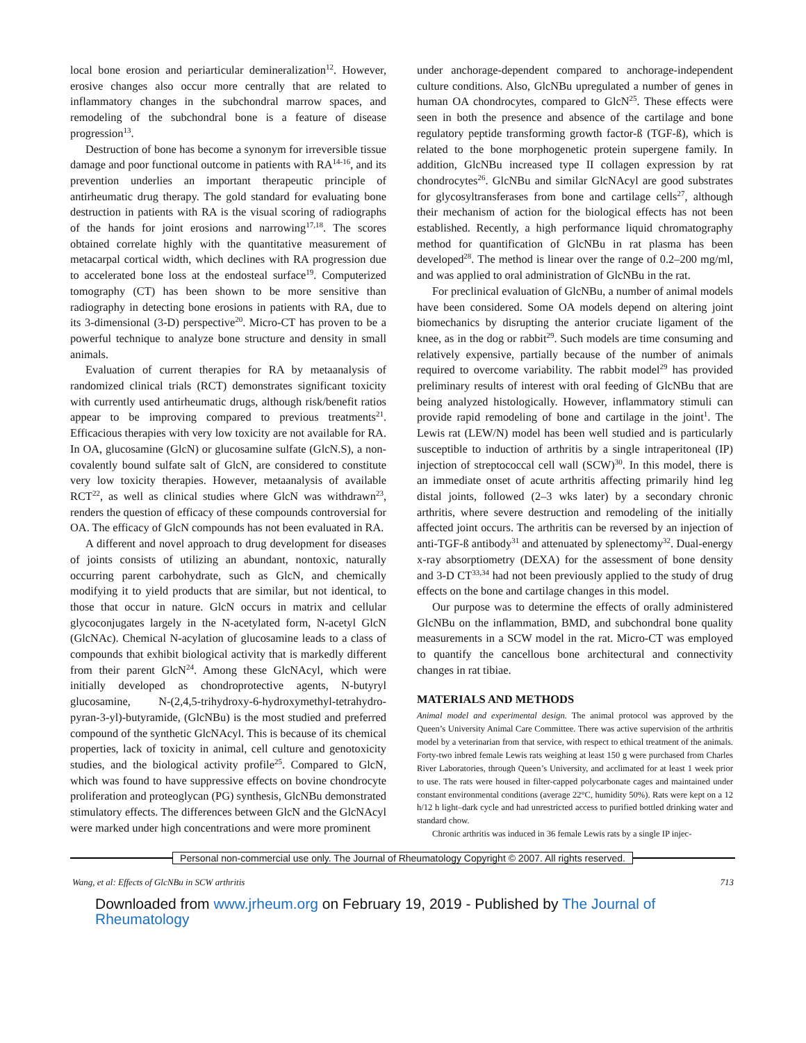local bone erosion and periarticular demineralization<sup>12</sup>. However, erosive changes also occur more centrally that are related to inflammatory changes in the subchondral marrow spaces, and remodeling of the subchondral bone is a feature of disease progression<sup>13</sup>.
Destruction of bone has become a synonym for irreversible tissue damage and poor functional outcome in patients with RA<sup>14-16</sup>, and its prevention underlies an important therapeutic principle of antirheumatic drug therapy. The gold standard for evaluating bone destruction in patients with RA is the visual scoring of radiographs of the hands for joint erosions and narrowing<sup>17,18</sup>. The scores obtained correlate highly with the quantitative measurement of metacarpal cortical width, which declines with RA progression due to accelerated bone loss at the endosteal surface<sup>19</sup>. Computerized tomography (CT) has been shown to be more sensitive than radiography in detecting bone erosions in patients with RA, due to its 3-dimensional (3-D) perspective<sup>20</sup>. Micro-CT has proven to be a powerful technique to analyze bone structure and density in small animals.
Evaluation of current therapies for RA by metaanalysis of randomized clinical trials (RCT) demonstrates significant toxicity with currently used antirheumatic drugs, although risk/benefit ratios appear to be improving compared to previous treatments<sup>21</sup>. Efficacious therapies with very low toxicity are not available for RA. In OA, glucosamine (GlcN) or glucosamine sulfate (GlcN.S), a non-covalently bound sulfate salt of GlcN, are considered to constitute very low toxicity therapies. However, metaanalysis of available RCT<sup>22</sup>, as well as clinical studies where GlcN was withdrawn<sup>23</sup>, renders the question of efficacy of these compounds controversial for OA. The efficacy of GlcN compounds has not been evaluated in RA.
A different and novel approach to drug development for diseases of joints consists of utilizing an abundant, nontoxic, naturally occurring parent carbohydrate, such as GlcN, and chemically modifying it to yield products that are similar, but not identical, to those that occur in nature. GlcN occurs in matrix and cellular glycoconjugates largely in the N-acetylated form, N-acetyl GlcN (GlcNAc). Chemical N-acylation of glucosamine leads to a class of compounds that exhibit biological activity that is markedly different from their parent GlcN<sup>24</sup>. Among these GlcNAcyl, which were initially developed as chondroprotective agents, N-butyryl glucosamine, N-(2,4,5-trihydroxy-6-hydroxymethyl-tetrahydro-pyran-3-yl)-butyramide, (GlcNBu) is the most studied and preferred compound of the synthetic GlcNAcyl. This is because of its chemical properties, lack of toxicity in animal, cell culture and genotoxicity studies, and the biological activity profile<sup>25</sup>. Compared to GlcN, which was found to have suppressive effects on bovine chondrocyte proliferation and proteoglycan (PG) synthesis, GlcNBu demonstrated stimulatory effects. The differences between GlcN and the GlcNAcyl were marked under high concentrations and were more prominent
under anchorage-dependent compared to anchorage-independent culture conditions. Also, GlcNBu upregulated a number of genes in human OA chondrocytes, compared to GlcN<sup>25</sup>. These effects were seen in both the presence and absence of the cartilage and bone regulatory peptide transforming growth factor-ß (TGF-ß), which is related to the bone morphogenetic protein supergene family. In addition, GlcNBu increased type II collagen expression by rat chondrocytes<sup>26</sup>. GlcNBu and similar GlcNAcyl are good substrates for glycosyltransferases from bone and cartilage cells<sup>27</sup>, although their mechanism of action for the biological effects has not been established. Recently, a high performance liquid chromatography method for quantification of GlcNBu in rat plasma has been developed<sup>28</sup>. The method is linear over the range of 0.2–200 mg/ml, and was applied to oral administration of GlcNBu in the rat.
For preclinical evaluation of GlcNBu, a number of animal models have been considered. Some OA models depend on altering joint biomechanics by disrupting the anterior cruciate ligament of the knee, as in the dog or rabbit<sup>29</sup>. Such models are time consuming and relatively expensive, partially because of the number of animals required to overcome variability. The rabbit model<sup>29</sup> has provided preliminary results of interest with oral feeding of GlcNBu that are being analyzed histologically. However, inflammatory stimuli can provide rapid remodeling of bone and cartilage in the joint<sup>1</sup>. The Lewis rat (LEW/N) model has been well studied and is particularly susceptible to induction of arthritis by a single intraperitoneal (IP) injection of streptococcal cell wall (SCW)<sup>30</sup>. In this model, there is an immediate onset of acute arthritis affecting primarily hind leg distal joints, followed (2–3 wks later) by a secondary chronic arthritis, where severe destruction and remodeling of the initially affected joint occurs. The arthritis can be reversed by an injection of anti-TGF-ß antibody<sup>31</sup> and attenuated by splenectomy<sup>32</sup>. Dual-energy x-ray absorptiometry (DEXA) for the assessment of bone density and 3-D CT<sup>33,34</sup> had not been previously applied to the study of drug effects on the bone and cartilage changes in this model.
Our purpose was to determine the effects of orally administered GlcNBu on the inflammation, BMD, and subchondral bone quality measurements in a SCW model in the rat. Micro-CT was employed to quantify the cancellous bone architectural and connectivity changes in rat tibiae.
MATERIALS AND METHODS
Animal model and experimental design. The animal protocol was approved by the Queen’s University Animal Care Committee. There was active supervision of the arthritis model by a veterinarian from that service, with respect to ethical treatment of the animals. Forty-two inbred female Lewis rats weighing at least 150 g were purchased from Charles River Laboratories, through Queen’s University, and acclimated for at least 1 week prior to use. The rats were housed in filter-capped polycarbonate cages and maintained under constant environmental conditions (average 22°C, humidity 50%). Rats were kept on a 12 h/12 h light–dark cycle and had unrestricted access to purified bottled drinking water and standard chow.
Chronic arthritis was induced in 36 female Lewis rats by a single IP injec-
Personal non-commercial use only. The Journal of Rheumatology Copyright © 2007. All rights reserved.
Wang, et al: Effects of GlcNBu in SCW arthritis 713
Downloaded from www.jrheum.org on February 19, 2019 - Published by The Journal of Rheumatology